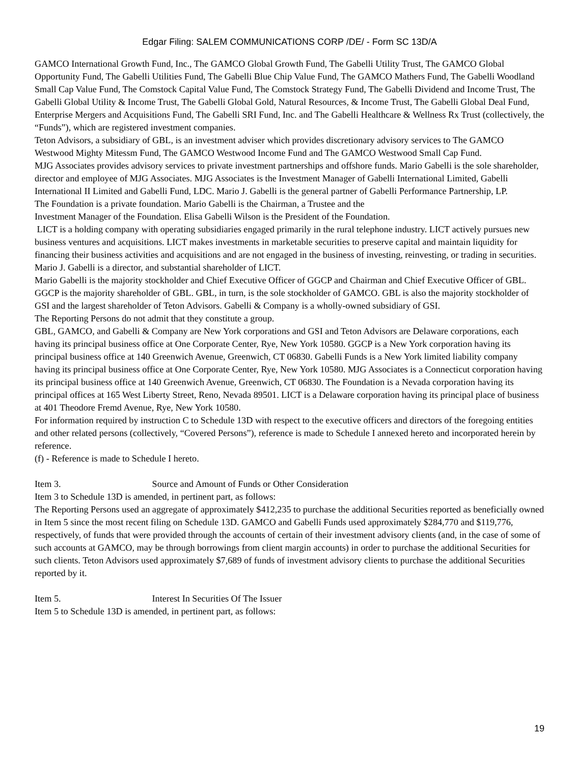Edgar Filing: SALEM COMMUNICATIONS CORP /DE/ - Form SC 13D/A
GAMCO International Growth Fund, Inc., The GAMCO Global Growth Fund, The Gabelli Utility Trust, The GAMCO Global Opportunity Fund, The Gabelli Utilities Fund, The Gabelli Blue Chip Value Fund, The GAMCO Mathers Fund, The Gabelli Woodland Small Cap Value Fund, The Comstock Capital Value Fund, The Comstock Strategy Fund, The Gabelli Dividend and Income Trust, The Gabelli Global Utility & Income Trust, The Gabelli Global Gold, Natural Resources, & Income Trust, The Gabelli Global Deal Fund, Enterprise Mergers and Acquisitions Fund, The Gabelli SRI Fund, Inc. and The Gabelli Healthcare & Wellness Rx Trust (collectively, the “Funds”), which are registered investment companies.
Teton Advisors, a subsidiary of GBL, is an investment adviser which provides discretionary advisory services to The GAMCO Westwood Mighty Mitessm Fund, The GAMCO Westwood Income Fund and The GAMCO Westwood Small Cap Fund.
MJG Associates provides advisory services to private investment partnerships and offshore funds. Mario Gabelli is the sole shareholder, director and employee of MJG Associates. MJG Associates is the Investment Manager of Gabelli International Limited, Gabelli International II Limited and Gabelli Fund, LDC. Mario J. Gabelli is the general partner of Gabelli Performance Partnership, LP.
The Foundation is a private foundation. Mario Gabelli is the Chairman, a Trustee and the
Investment Manager of the Foundation. Elisa Gabelli Wilson is the President of the Foundation.
LICT is a holding company with operating subsidiaries engaged primarily in the rural telephone industry. LICT actively pursues new business ventures and acquisitions. LICT makes investments in marketable securities to preserve capital and maintain liquidity for financing their business activities and acquisitions and are not engaged in the business of investing, reinvesting, or trading in securities. Mario J. Gabelli is a director, and substantial shareholder of LICT.
Mario Gabelli is the majority stockholder and Chief Executive Officer of GGCP and Chairman and Chief Executive Officer of GBL. GGCP is the majority shareholder of GBL. GBL, in turn, is the sole stockholder of GAMCO. GBL is also the majority stockholder of GSI and the largest shareholder of Teton Advisors. Gabelli & Company is a wholly-owned subsidiary of GSI.
The Reporting Persons do not admit that they constitute a group.
GBL, GAMCO, and Gabelli & Company are New York corporations and GSI and Teton Advisors are Delaware corporations, each having its principal business office at One Corporate Center, Rye, New York 10580. GGCP is a New York corporation having its principal business office at 140 Greenwich Avenue, Greenwich, CT 06830. Gabelli Funds is a New York limited liability company having its principal business office at One Corporate Center, Rye, New York 10580. MJG Associates is a Connecticut corporation having its principal business office at 140 Greenwich Avenue, Greenwich, CT 06830. The Foundation is a Nevada corporation having its principal offices at 165 West Liberty Street, Reno, Nevada 89501. LICT is a Delaware corporation having its principal place of business at 401 Theodore Fremd Avenue, Rye, New York 10580.
For information required by instruction C to Schedule 13D with respect to the executive officers and directors of the foregoing entities and other related persons (collectively, “Covered Persons”), reference is made to Schedule I annexed hereto and incorporated herein by reference.
(f) - Reference is made to Schedule I hereto.
Item 3. Source and Amount of Funds or Other Consideration
Item 3 to Schedule 13D is amended, in pertinent part, as follows:
The Reporting Persons used an aggregate of approximately $412,235 to purchase the additional Securities reported as beneficially owned in Item 5 since the most recent filing on Schedule 13D. GAMCO and Gabelli Funds used approximately $284,770 and $119,776, respectively, of funds that were provided through the accounts of certain of their investment advisory clients (and, in the case of some of such accounts at GAMCO, may be through borrowings from client margin accounts) in order to purchase the additional Securities for such clients. Teton Advisors used approximately $7,689 of funds of investment advisory clients to purchase the additional Securities reported by it.
Item 5. Interest In Securities Of The Issuer
Item 5 to Schedule 13D is amended, in pertinent part, as follows:
19